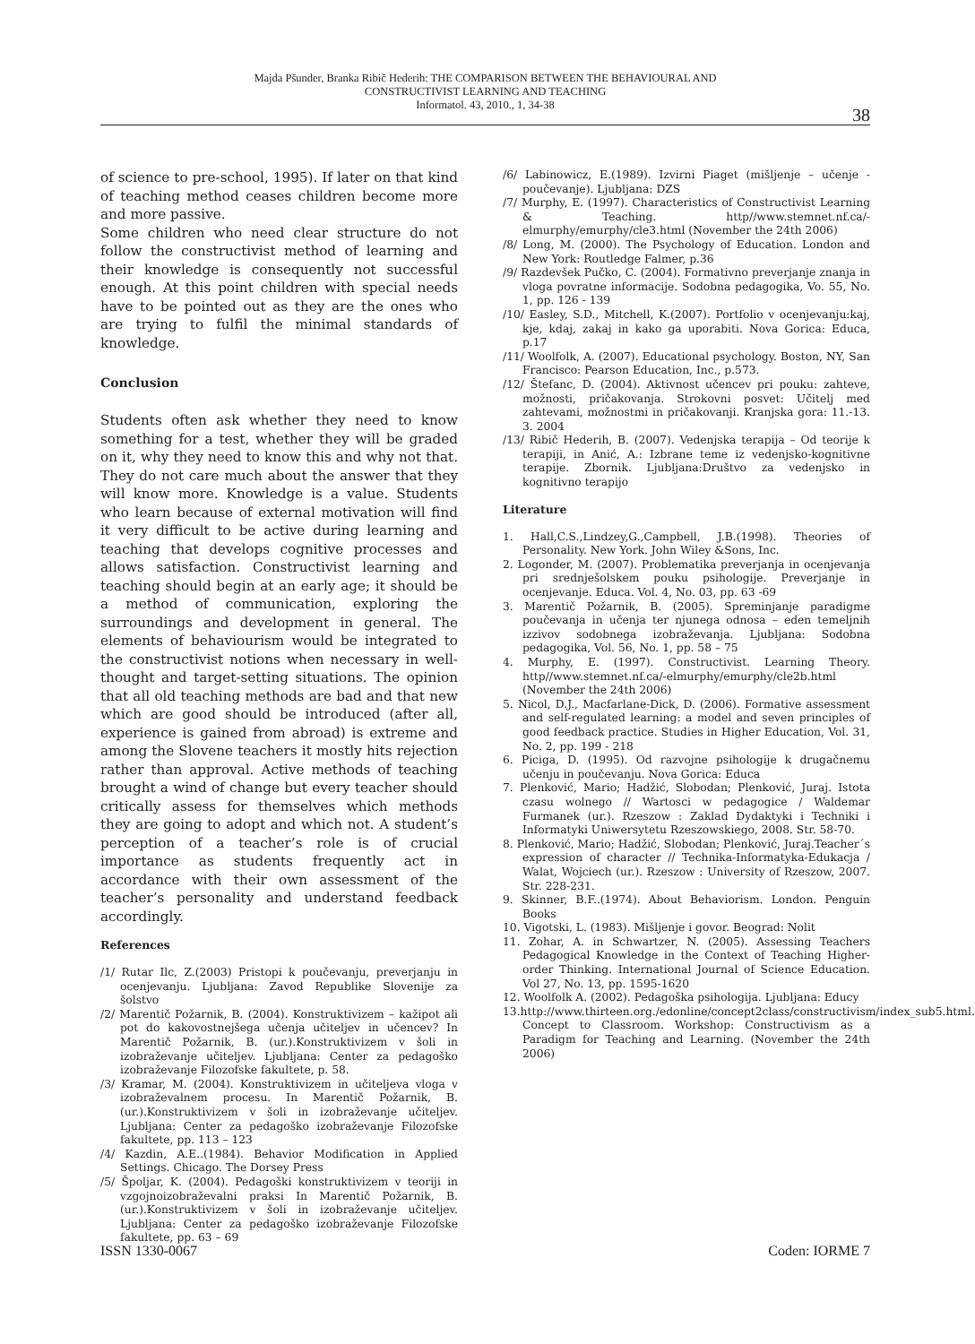Majda Pšunder, Branka Ribič Hederih: THE COMPARISON BETWEEN THE BEHAVIOURAL AND
CONSTRUCTIVIST LEARNING AND TEACHING
Informatol. 43, 2010., 1, 34-38
38
of science to pre-school, 1995). If later on that kind of teaching method ceases children become more and more passive.
Some children who need clear structure do not follow the constructivist method of learning and their knowledge is consequently not successful enough. At this point children with special needs have to be pointed out as they are the ones who are trying to fulfil the minimal standards of knowledge.
Conclusion
Students often ask whether they need to know something for a test, whether they will be graded on it, why they need to know this and why not that. They do not care much about the answer that they will know more. Knowledge is a value. Students who learn because of external motivation will find it very difficult to be active during learning and teaching that develops cognitive processes and allows satisfaction. Constructivist learning and teaching should begin at an early age; it should be a method of communication, exploring the surroundings and development in general. The elements of behaviourism would be integrated to the constructivist notions when necessary in well-thought and target-setting situations. The opinion that all old teaching methods are bad and that new which are good should be introduced (after all, experience is gained from abroad) is extreme and among the Slovene teachers it mostly hits rejection rather than approval. Active methods of teaching brought a wind of change but every teacher should critically assess for themselves which methods they are going to adopt and which not. A student’s perception of a teacher’s role is of crucial importance as students frequently act in accordance with their own assessment of the teacher’s personality and understand feedback accordingly.
References
/1/ Rutar Ilc, Z.(2003) Pristopi k poučevanju, preverjanju in ocenjevanju. Ljubljana: Zavod Republike Slovenije za šolstvo
/2/ Marentič Požarnik, B. (2004). Konstruktivizem – kažipot ali pot do kakovostnejšega učenja učiteljev in učencev? In Marentič Požarnik, B. (ur.).Konstruktivizem v šoli in izobraževanje učiteljev. Ljubljana: Center za pedagoško izobraževanje Filozofske fakultete, p. 58.
/3/ Kramar, M. (2004). Konstruktivizem in učiteljeva vloga v izobraževalnem procesu. In Marentič Požarnik, B. (ur.).Konstruktivizem v šoli in izobraževanje učiteljev. Ljubljana: Center za pedagoško izobraževanje Filozofske fakultete, pp. 113 – 123
/4/ Kazdin, A.E..(1984). Behavior Modification in Applied Settings. Chicago. The Dorsey Press
/5/ Špoljar, K. (2004). Pedagoški konstruktivizem v teoriji in vzgojnoizobraževalni praksi In Marentič Požarnik, B. (ur.).Konstruktivizem v šoli in izobraževanje učiteljev. Ljubljana: Center za pedagoško izobraževanje Filozofske fakultete, pp. 63 – 69
/6/ Labinowicz, E.(1989). Izvirni Piaget (mišljenje – učenje - poučevanje). Ljubljana: DZS
/7/ Murphy, E. (1997). Characteristics of Constructivist Learning & Teaching. http//www.stemnet.nf.ca/-elmurphy/emurphy/cle3.html (November the 24th 2006)
/8/ Long, M. (2000). The Psychology of Education. London and New York: Routledge Falmer, p.36
/9/ Razdevšek Pučko, C. (2004). Formativno preverjanje znanja in vloga povratne informacije. Sodobna pedagogika, Vo. 55, No. 1, pp. 126 - 139
/10/ Easley, S.D., Mitchell, K.(2007). Portfolio v ocenjevanju:kaj, kje, kdaj, zakaj in kako ga uporabiti. Nova Gorica: Educa, p.17
/11/ Woolfolk, A. (2007). Educational psychology. Boston, NY, San Francisco: Pearson Education, Inc., p.573.
/12/ Štefanc, D. (2004). Aktivnost učencev pri pouku: zahteve, možnosti, pričakovanja. Strokovni posvet: Učitelj med zahtevami, možnostmi in pričakovanji. Kranjska gora: 11.-13. 3. 2004
/13/ Ribič Hederih, B. (2007). Vedenjska terapija – Od teorije k terapiji, in Anić, A.: Izbrane teme iz vedenjsko-kognitivne terapije. Zbornik. Ljubljana:Društvo za vedenjsko in kognitivno terapijo
Literature
1. Hall,C.S.,Lindzey,G.,Campbell, J.B.(1998). Theories of Personality. New York. John Wiley &Sons, Inc.
2. Logonder, M. (2007). Problematika preverjanja in ocenjevanja pri srednješolskem pouku psihologije. Preverjanje in ocenjevanje. Educa. Vol. 4, No. 03, pp. 63 -69
3. Marentič Požarnik, B. (2005). Spreminjanje paradigme poučevanja in učenja ter njunega odnosa – eden temeljnih izzivov sodobnega izobraževanja. Ljubljana: Sodobna pedagogika, Vol. 56, No. 1, pp. 58 – 75
4. Murphy, E. (1997). Constructivist. Learning Theory. http//www.stemnet.nf.ca/-elmurphy/emurphy/cle2b.html (November the 24th 2006)
5. Nicol, D.J., Macfarlane-Dick, D. (2006). Formative assessment and self-regulated learning: a model and seven principles of good feedback practice. Studies in Higher Education, Vol. 31, No. 2, pp. 199 - 218
6. Piciga, D. (1995). Od razvojne psihologije k drugačnemu učenju in poučevanju. Nova Gorica: Educa
7. Plenković, Mario; Hadžić, Slobodan; Plenković, Juraj. Istota czasu wolnego // Wartosci w pedagogice / Waldemar Furmanek (ur.). Rzeszow : Zaklad Dydaktyki i Techniki i Informatyki Uniwersytetu Rzeszowskiego, 2008. Str. 58-70.
8. Plenković, Mario; Hadžić, Slobodan; Plenković, Juraj.Teacher´s expression of character // Technika-Informatyka-Edukacja / Walat, Wojciech (ur.). Rzeszow : University of Rzeszow, 2007. Str. 228-231.
9. Skinner, B.F..(1974). About Behaviorism. London. Penguin Books
10. Vigotski, L. (1983). Mišljenje i govor. Beograd: Nolit
11. Zohar, A. in Schwartzer, N. (2005). Assessing Teachers Pedagogical Knowledge in the Context of Teaching Higher-order Thinking. International Journal of Science Education. Vol 27, No. 13, pp. 1595-1620
12. Woolfolk A. (2002). Pedagoška psihologija. Ljubljana: Educy
13.http://www.thirteen.org./edonline/concept2class/constructivism/index_sub5.html. Concept to Classroom. Workshop: Constructivism as a Paradigm for Teaching and Learning. (November the 24th 2006)
ISSN 1330-0067 Coden: IORME 7